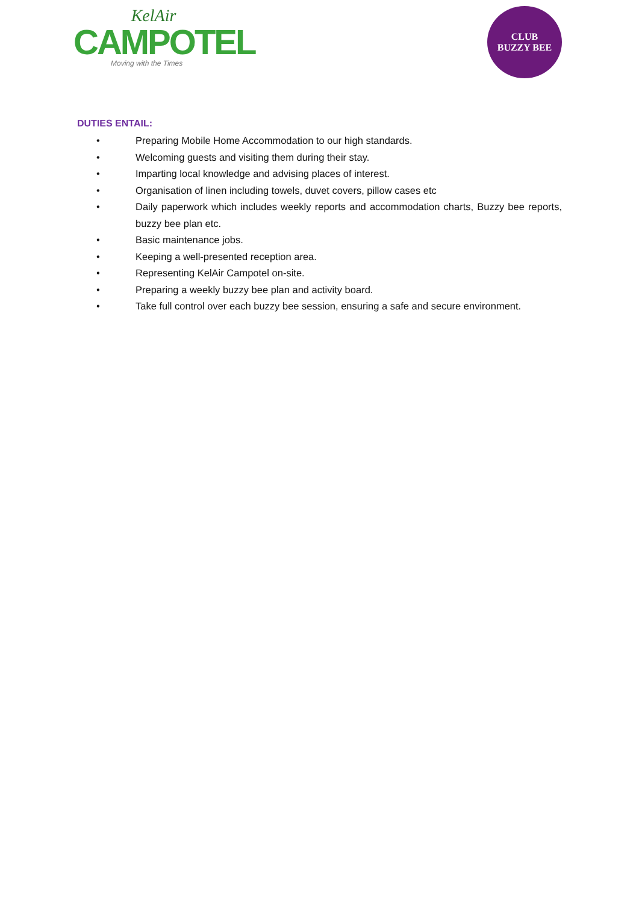KelAir
CAMPOTEL
Moving with the Times
CLUB
BUZZY BEE
DUTIES ENTAIL:
• Preparing Mobile Home Accommodation to our high standards.
• Welcoming guests and visiting them during their stay.
• Imparting local knowledge and advising places of interest.
• Organisation of linen including towels, duvet covers, pillow cases etc
• Daily paperwork which includes weekly reports and accommodation charts, Buzzy bee reports, buzzy bee plan etc.
• Basic maintenance jobs.
• Keeping a well-presented reception area.
• Representing KelAir Campotel on-site.
• Preparing a weekly buzzy bee plan and activity board.
• Take full control over each buzzy bee session, ensuring a safe and secure environment.